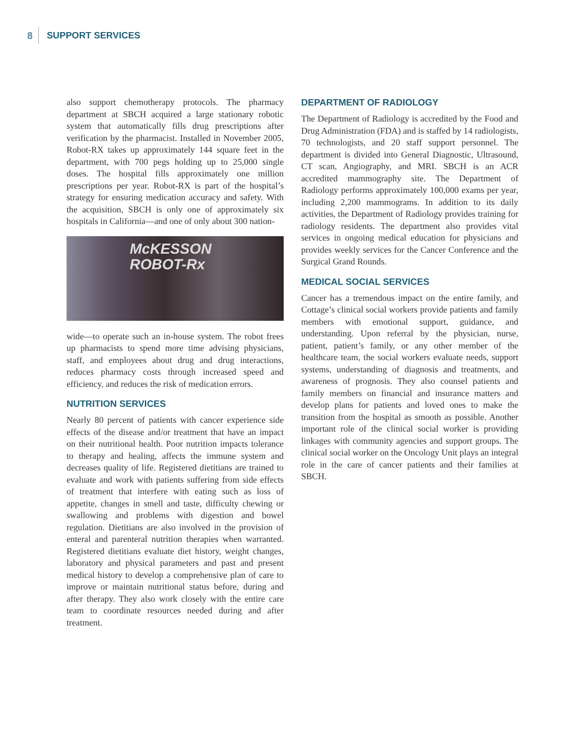8 SUPPORT SERVICES
also support chemotherapy protocols. The pharmacy department at SBCH acquired a large stationary robotic system that automatically fills drug prescriptions after verification by the pharmacist. Installed in November 2005, Robot-RX takes up approximately 144 square feet in the department, with 700 pegs holding up to 25,000 single doses. The hospital fills approximately one million prescriptions per year. Robot-RX is part of the hospital’s strategy for ensuring medication accuracy and safety. With the acquisition, SBCH is only one of approximately six hospitals in California—and one of only about 300 nation-
McKESSON
ROBOT-Rx
wide—to operate such an in-house system. The robot frees up pharmacists to spend more time advising physicians, staff, and employees about drug and drug interactions, reduces pharmacy costs through increased speed and efficiency, and reduces the risk of medication errors.
NUTRITION SERVICES
Nearly 80 percent of patients with cancer experience side effects of the disease and/or treatment that have an impact on their nutritional health. Poor nutrition impacts tolerance to therapy and healing, affects the immune system and decreases quality of life. Registered dietitians are trained to evaluate and work with patients suffering from side effects of treatment that interfere with eating such as loss of appetite, changes in smell and taste, difficulty chewing or swallowing and problems with digestion and bowel regulation. Dietitians are also involved in the provision of enteral and parenteral nutrition therapies when warranted. Registered dietitians evaluate diet history, weight changes, laboratory and physical parameters and past and present medical history to develop a comprehensive plan of care to improve or maintain nutritional status before, during and after therapy. They also work closely with the entire care team to coordinate resources needed during and after treatment.
DEPARTMENT OF RADIOLOGY
The Department of Radiology is accredited by the Food and Drug Administration (FDA) and is staffed by 14 radiologists, 70 technologists, and 20 staff support personnel. The department is divided into General Diagnostic, Ultrasound, CT scan, Angiography, and MRI. SBCH is an ACR accredited mammography site. The Department of Radiology performs approximately 100,000 exams per year, including 2,200 mammograms. In addition to its daily activities, the Department of Radiology provides training for radiology residents. The department also provides vital services in ongoing medical education for physicians and provides weekly services for the Cancer Conference and the Surgical Grand Rounds.
MEDICAL SOCIAL SERVICES
Cancer has a tremendous impact on the entire family, and Cottage’s clinical social workers provide patients and family members with emotional support, guidance, and understanding. Upon referral by the physician, nurse, patient, patient’s family, or any other member of the healthcare team, the social workers evaluate needs, support systems, understanding of diagnosis and treatments, and awareness of prognosis. They also counsel patients and family members on financial and insurance matters and develop plans for patients and loved ones to make the transition from the hospital as smooth as possible. Another important role of the clinical social worker is providing linkages with community agencies and support groups. The clinical social worker on the Oncology Unit plays an integral role in the care of cancer patients and their families at SBCH.